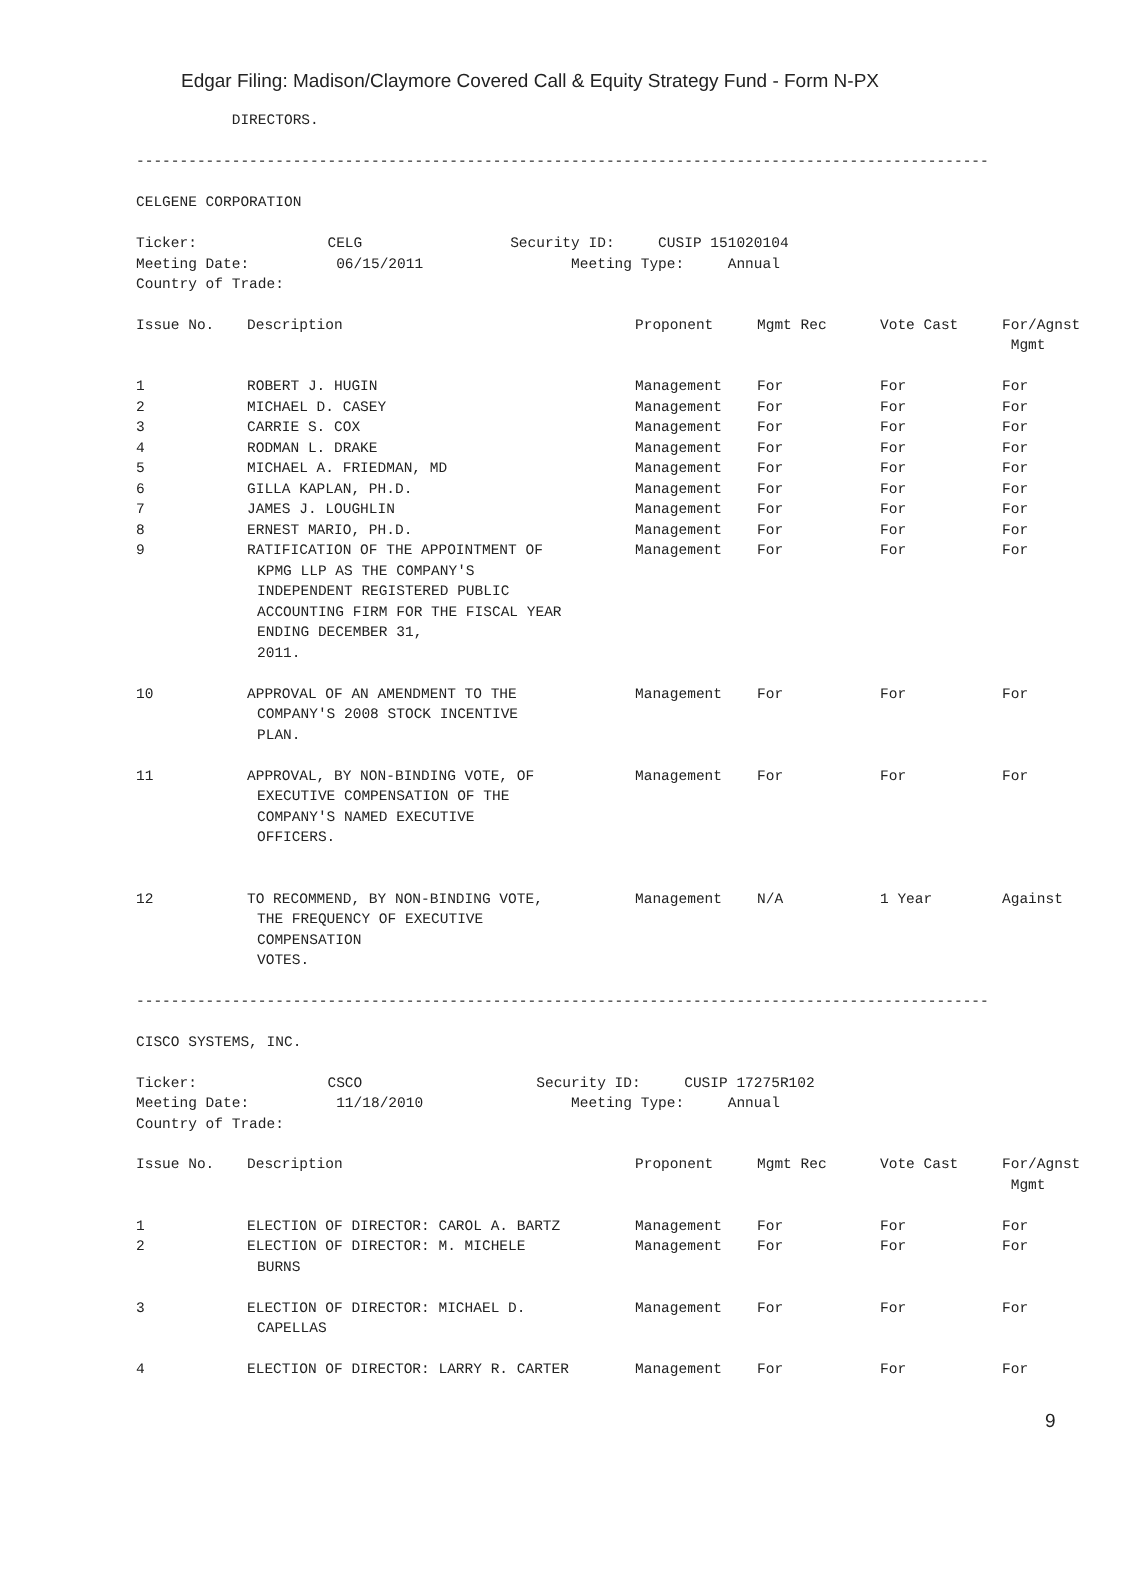Edgar Filing: Madison/Claymore Covered Call & Equity Strategy Fund - Form N-PX
DIRECTORS. -------------------------------------------------------------------------------------------------- CELGENE CORPORATION Ticker: CELG Security ID: CUSIP 151020104 Meeting Date: 06/15/2011 Meeting Type: Annual Country of Trade:
| Issue No. | Description | Proponent | Mgmt Rec | Vote Cast | For/Agnst Mgmt |
| --- | --- | --- | --- | --- | --- |
| 1 | ROBERT J. HUGIN | Management | For | For | For |
| 2 | MICHAEL D. CASEY | Management | For | For | For |
| 3 | CARRIE S. COX | Management | For | For | For |
| 4 | RODMAN L. DRAKE | Management | For | For | For |
| 5 | MICHAEL A. FRIEDMAN, MD | Management | For | For | For |
| 6 | GILLA KAPLAN, PH.D. | Management | For | For | For |
| 7 | JAMES J. LOUGHLIN | Management | For | For | For |
| 8 | ERNEST MARIO, PH.D. | Management | For | For | For |
| 9 | RATIFICATION OF THE APPOINTMENT OF KPMG LLP AS THE COMPANY'S INDEPENDENT REGISTERED PUBLIC ACCOUNTING FIRM FOR THE FISCAL YEAR ENDING DECEMBER 31, 2011. | Management | For | For | For |
| 10 | APPROVAL OF AN AMENDMENT TO THE COMPANY'S 2008 STOCK INCENTIVE PLAN. | Management | For | For | For |
| 11 | APPROVAL, BY NON-BINDING VOTE, OF EXECUTIVE COMPENSATION OF THE COMPANY'S NAMED EXECUTIVE OFFICERS. | Management | For | For | For |
| 12 | TO RECOMMEND, BY NON-BINDING VOTE, THE FREQUENCY OF EXECUTIVE COMPENSATION VOTES. | Management | N/A | 1 Year | Against |
-------------------------------------------------------------------------------------------------- CISCO SYSTEMS, INC. Ticker: CSCO Security ID: CUSIP 17275R102 Meeting Date: 11/18/2010 Meeting Type: Annual Country of Trade:
| Issue No. | Description | Proponent | Mgmt Rec | Vote Cast | For/Agnst Mgmt |
| --- | --- | --- | --- | --- | --- |
| 1 | ELECTION OF DIRECTOR: CAROL A. BARTZ | Management | For | For | For |
| 2 | ELECTION OF DIRECTOR: M. MICHELE BURNS | Management | For | For | For |
| 3 | ELECTION OF DIRECTOR: MICHAEL D. CAPELLAS | Management | For | For | For |
| 4 | ELECTION OF DIRECTOR: LARRY R. CARTER | Management | For | For | For |
9